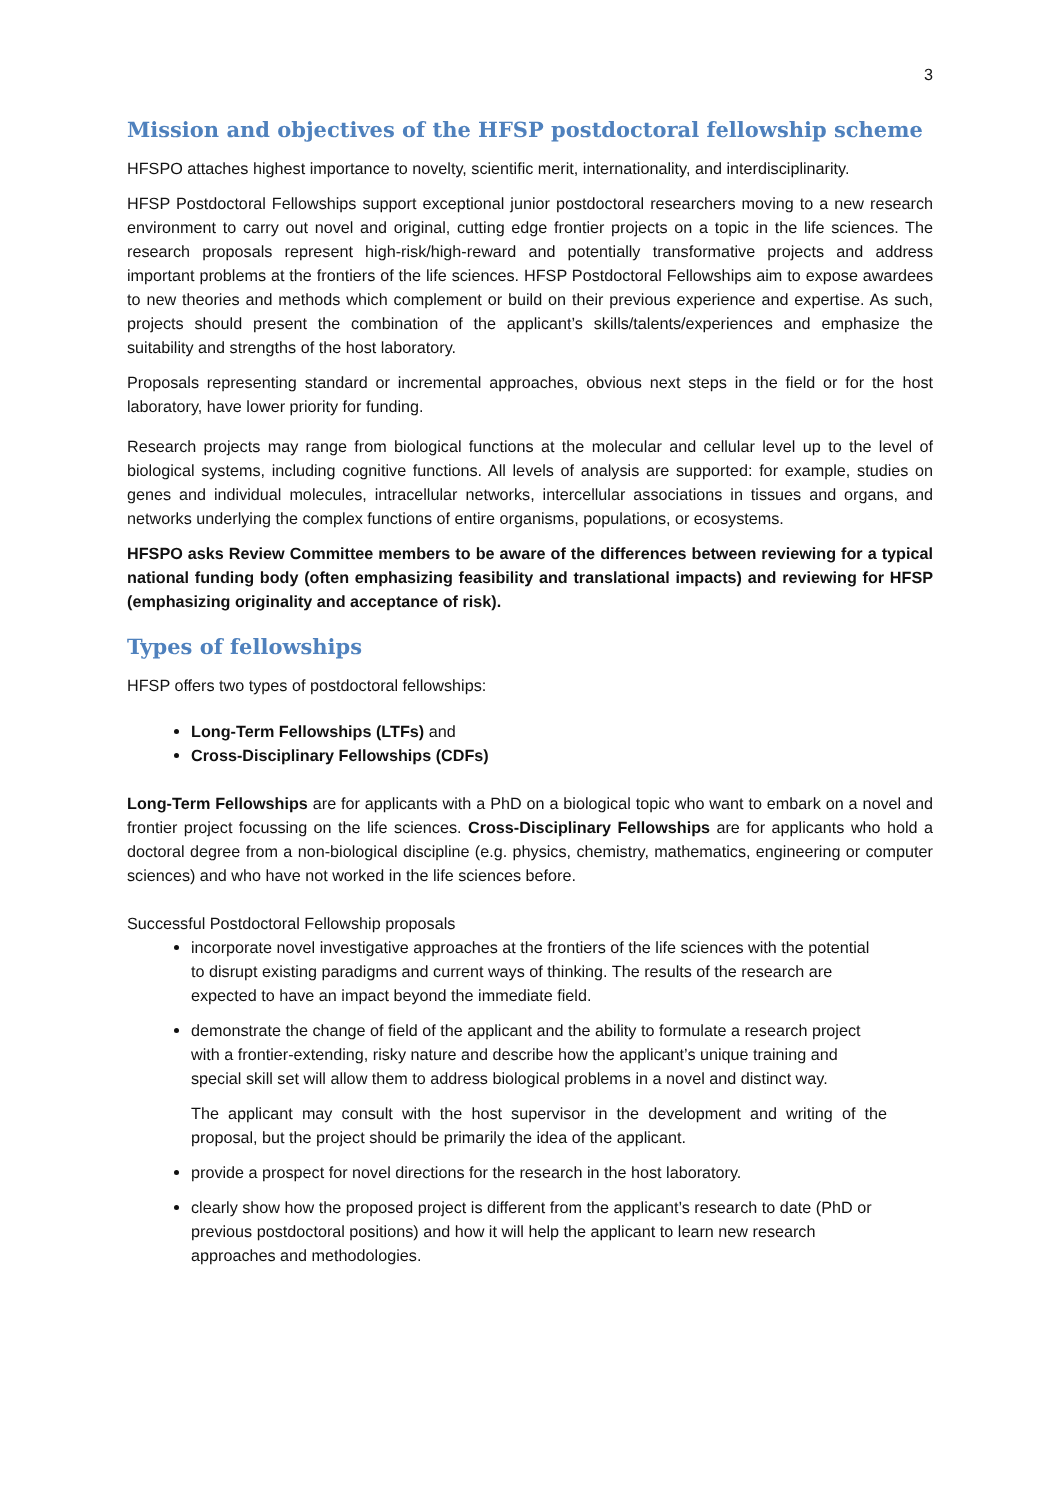3
Mission and objectives of the HFSP postdoctoral fellowship scheme
HFSPO attaches highest importance to novelty, scientific merit, internationality, and interdisciplinarity.
HFSP Postdoctoral Fellowships support exceptional junior postdoctoral researchers moving to a new research environment to carry out novel and original, cutting edge frontier projects on a topic in the life sciences. The research proposals represent high-risk/high-reward and potentially transformative projects and address important problems at the frontiers of the life sciences. HFSP Postdoctoral Fellowships aim to expose awardees to new theories and methods which complement or build on their previous experience and expertise. As such, projects should present the combination of the applicant’s skills/talents/experiences and emphasize the suitability and strengths of the host laboratory.
Proposals representing standard or incremental approaches, obvious next steps in the field or for the host laboratory, have lower priority for funding.
Research projects may range from biological functions at the molecular and cellular level up to the level of biological systems, including cognitive functions. All levels of analysis are supported: for example, studies on genes and individual molecules, intracellular networks, intercellular associations in tissues and organs, and networks underlying the complex functions of entire organisms, populations, or ecosystems.
HFSPO asks Review Committee members to be aware of the differences between reviewing for a typical national funding body (often emphasizing feasibility and translational impacts) and reviewing for HFSP (emphasizing originality and acceptance of risk).
Types of fellowships
HFSP offers two types of postdoctoral fellowships:
Long-Term Fellowships (LTFs) and
Cross-Disciplinary Fellowships (CDFs)
Long-Term Fellowships are for applicants with a PhD on a biological topic who want to embark on a novel and frontier project focussing on the life sciences. Cross-Disciplinary Fellowships are for applicants who hold a doctoral degree from a non-biological discipline (e.g. physics, chemistry, mathematics, engineering or computer sciences) and who have not worked in the life sciences before.
Successful Postdoctoral Fellowship proposals
incorporate novel investigative approaches at the frontiers of the life sciences with the potential to disrupt existing paradigms and current ways of thinking. The results of the research are expected to have an impact beyond the immediate field.
demonstrate the change of field of the applicant and the ability to formulate a research project with a frontier-extending, risky nature and describe how the applicant’s unique training and special skill set will allow them to address biological problems in a novel and distinct way.
The applicant may consult with the host supervisor in the development and writing of the proposal, but the project should be primarily the idea of the applicant.
provide a prospect for novel directions for the research in the host laboratory.
clearly show how the proposed project is different from the applicant’s research to date (PhD or previous postdoctoral positions) and how it will help the applicant to learn new research approaches and methodologies.